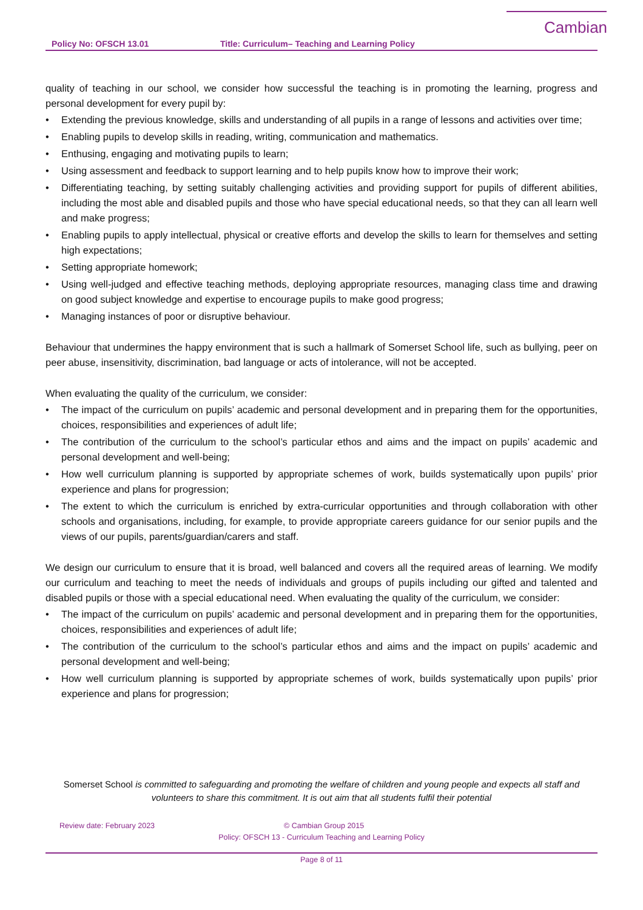Cambian
Policy No: OFSCH 13.01 Title: Curriculum– Teaching and Learning Policy
quality of teaching in our school, we consider how successful the teaching is in promoting the learning, progress and personal development for every pupil by:
• Extending the previous knowledge, skills and understanding of all pupils in a range of lessons and activities over time;
• Enabling pupils to develop skills in reading, writing, communication and mathematics.
• Enthusing, engaging and motivating pupils to learn;
• Using assessment and feedback to support learning and to help pupils know how to improve their work;
• Differentiating teaching, by setting suitably challenging activities and providing support for pupils of different abilities, including the most able and disabled pupils and those who have special educational needs, so that they can all learn well and make progress;
• Enabling pupils to apply intellectual, physical or creative efforts and develop the skills to learn for themselves and setting high expectations;
• Setting appropriate homework;
• Using well-judged and effective teaching methods, deploying appropriate resources, managing class time and drawing on good subject knowledge and expertise to encourage pupils to make good progress;
• Managing instances of poor or disruptive behaviour.
Behaviour that undermines the happy environment that is such a hallmark of Somerset School life, such as bullying, peer on peer abuse, insensitivity, discrimination, bad language or acts of intolerance, will not be accepted.
When evaluating the quality of the curriculum, we consider:
• The impact of the curriculum on pupils’ academic and personal development and in preparing them for the opportunities, choices, responsibilities and experiences of adult life;
• The contribution of the curriculum to the school’s particular ethos and aims and the impact on pupils’ academic and personal development and well-being;
• How well curriculum planning is supported by appropriate schemes of work, builds systematically upon pupils’ prior experience and plans for progression;
• The extent to which the curriculum is enriched by extra-curricular opportunities and through collaboration with other schools and organisations, including, for example, to provide appropriate careers guidance for our senior pupils and the views of our pupils, parents/guardian/carers and staff.
We design our curriculum to ensure that it is broad, well balanced and covers all the required areas of learning. We modify our curriculum and teaching to meet the needs of individuals and groups of pupils including our gifted and talented and disabled pupils or those with a special educational need. When evaluating the quality of the curriculum, we consider:
• The impact of the curriculum on pupils’ academic and personal development and in preparing them for the opportunities, choices, responsibilities and experiences of adult life;
• The contribution of the curriculum to the school’s particular ethos and aims and the impact on pupils’ academic and personal development and well-being;
• How well curriculum planning is supported by appropriate schemes of work, builds systematically upon pupils’ prior experience and plans for progression;
Somerset School is committed to safeguarding and promoting the welfare of children and young people and expects all staff and volunteers to share this commitment. It is out aim that all students fulfil their potential
Review date: February 2023 © Cambian Group 2015
Policy: OFSCH 13 - Curriculum Teaching and Learning Policy
Page 8 of 11